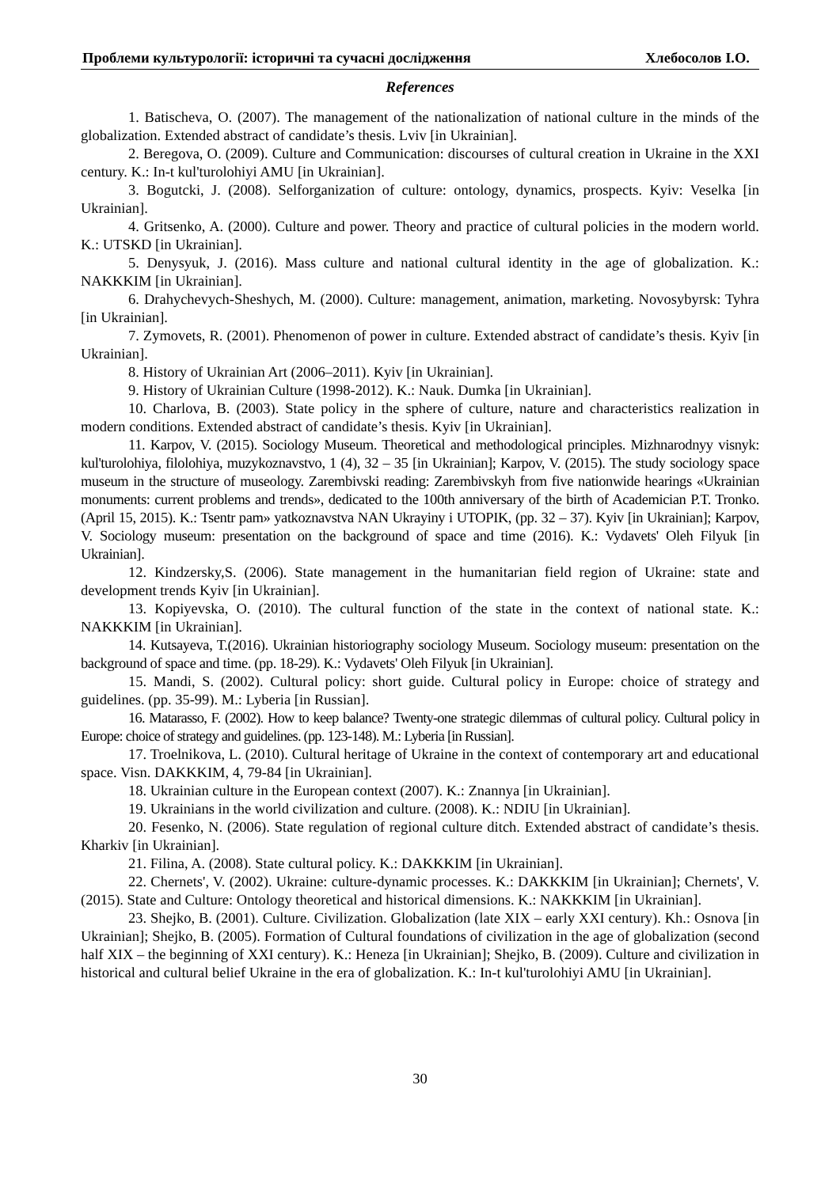Проблеми культурології: історичні та сучасні дослідження Хлебосолов І.О.
References
1. Batischeva, O. (2007). The management of the nationalization of national culture in the minds of the globalization. Extended abstract of candidate’s thesis. Lviv [in Ukrainian].
2. Beregova, O. (2009). Culture and Communication: discourses of cultural creation in Ukraine in the XXI century. K.: In-t kul'turolohiyi AMU [in Ukrainian].
3. Bogutcki, J. (2008). Selforganization of culture: ontology, dynamics, prospects. Kyiv: Veselka [in Ukrainian].
4. Gritsenko, A. (2000). Culture and power. Theory and practice of cultural policies in the modern world. K.: UTSKD [in Ukrainian].
5. Denysyuk, J. (2016). Mass culture and national cultural identity in the age of globalization. K.: NAKKKIM [in Ukrainian].
6. Drahychevych-Sheshych, M. (2000). Culture: management, animation, marketing. Novosybyrsk: Tyhra [in Ukrainian].
7. Zymovets, R. (2001). Phenomenon of power in culture. Extended abstract of candidate’s thesis. Kyiv [in Ukrainian].
8. History of Ukrainian Art (2006–2011). Kyiv [in Ukrainian].
9. History of Ukrainian Culture (1998-2012). K.: Nauk. Dumka [in Ukrainian].
10. Charlova, B. (2003). State policy in the sphere of culture, nature and characteristics realization in modern conditions. Extended abstract of candidate’s thesis. Kyiv [in Ukrainian].
11. Karpov, V. (2015). Sociology Museum. Theoretical and methodological principles. Mizhnarodnyy visnyk: kul'turolohiya, filolohiya, muzykoznavstvo, 1 (4), 32 – 35 [in Ukrainian]; Karpov, V. (2015). The study sociology space museum in the structure of museology. Zarembivski reading: Zarembivskyh from five nationwide hearings «Ukrainian monuments: current problems and trends», dedicated to the 100th anniversary of the birth of Academician P.T. Tronko. (April 15, 2015). K.: Tsentr pam» yatkoznavstva NAN Ukrayiny i UTOPIK, (pp. 32 – 37). Kyiv [in Ukrainian]; Karpov, V. Sociology museum: presentation on the background of space and time (2016). K.: Vydavets' Oleh Filyuk [in Ukrainian].
12. Kindzersky,S. (2006). State management in the humanitarian field region of Ukraine: state and development trends Kyiv [in Ukrainian].
13. Kopiyevska, O. (2010). The cultural function of the state in the context of national state. K.: NAKKKIM [in Ukrainian].
14. Kutsayeva, T.(2016). Ukrainian historiography sociology Museum. Sociology museum: presentation on the background of space and time. (pp. 18-29). K.: Vydavets' Oleh Filyuk [in Ukrainian].
15. Mandi, S. (2002). Cultural policy: short guide. Cultural policy in Europe: choice of strategy and guidelines. (pp. 35-99). M.: Lyberia [in Russian].
16. Matarasso, F. (2002). How to keep balance? Twenty-one strategic dilemmas of cultural policy. Cultural policy in Europe: choice of strategy and guidelines. (pp. 123-148). M.: Lyberia [in Russian].
17. Troelnikova, L. (2010). Cultural heritage of Ukraine in the context of contemporary art and educational space. Visn. DAKKKIM, 4, 79-84 [in Ukrainian].
18. Ukrainian culture in the European context (2007). K.: Znannya [in Ukrainian].
19. Ukrainians in the world civilization and culture. (2008). K.: NDIU [in Ukrainian].
20. Fesenko, N. (2006). State regulation of regional culture ditch. Extended abstract of candidate’s thesis. Kharkiv [in Ukrainian].
21. Filina, A. (2008). State cultural policy. K.: DAKKKIM [in Ukrainian].
22. Chernets', V. (2002). Ukraine: culture-dynamic processes. K.: DAKKKIM [in Ukrainian]; Chernets', V. (2015). State and Culture: Ontology theoretical and historical dimensions. K.: NAKKKIM [in Ukrainian].
23. Shejko, B. (2001). Culture. Civilization. Globalization (late XIX – early XXI century). Kh.: Osnova [in Ukrainian]; Shejko, B. (2005). Formation of Cultural foundations of civilization in the age of globalization (second half XIX – the beginning of XXI century). K.: Heneza [in Ukrainian]; Shejko, B. (2009). Culture and civilization in historical and cultural belief Ukraine in the era of globalization. K.: In-t kul'turolohiyi AMU [in Ukrainian].
30